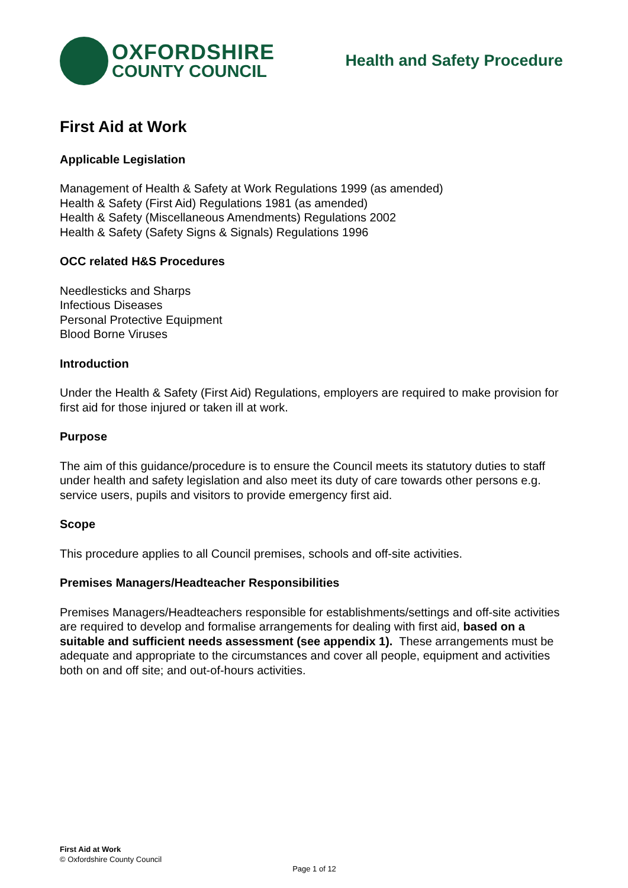OXFORDSHIRE
COUNTY COUNCIL
Health and Safety Procedure
First Aid at Work
Applicable Legislation
Management of Health & Safety at Work Regulations 1999 (as amended)
Health & Safety (First Aid) Regulations 1981 (as amended)
Health & Safety (Miscellaneous Amendments) Regulations 2002
Health & Safety (Safety Signs & Signals) Regulations 1996
OCC related H&S Procedures
Needlesticks and Sharps
Infectious Diseases
Personal Protective Equipment
Blood Borne Viruses
Introduction
Under the Health & Safety (First Aid) Regulations, employers are required to make provision for first aid for those injured or taken ill at work.
Purpose
The aim of this guidance/procedure is to ensure the Council meets its statutory duties to staff under health and safety legislation and also meet its duty of care towards other persons e.g. service users, pupils and visitors to provide emergency first aid.
Scope
This procedure applies to all Council premises, schools and off-site activities.
Premises Managers/Headteacher Responsibilities
Premises Managers/Headteachers responsible for establishments/settings and off-site activities are required to develop and formalise arrangements for dealing with first aid, based on a suitable and sufficient needs assessment (see appendix 1). These arrangements must be adequate and appropriate to the circumstances and cover all people, equipment and activities both on and off site; and out-of-hours activities.
First Aid at Work
© Oxfordshire County Council
Page 1 of 12